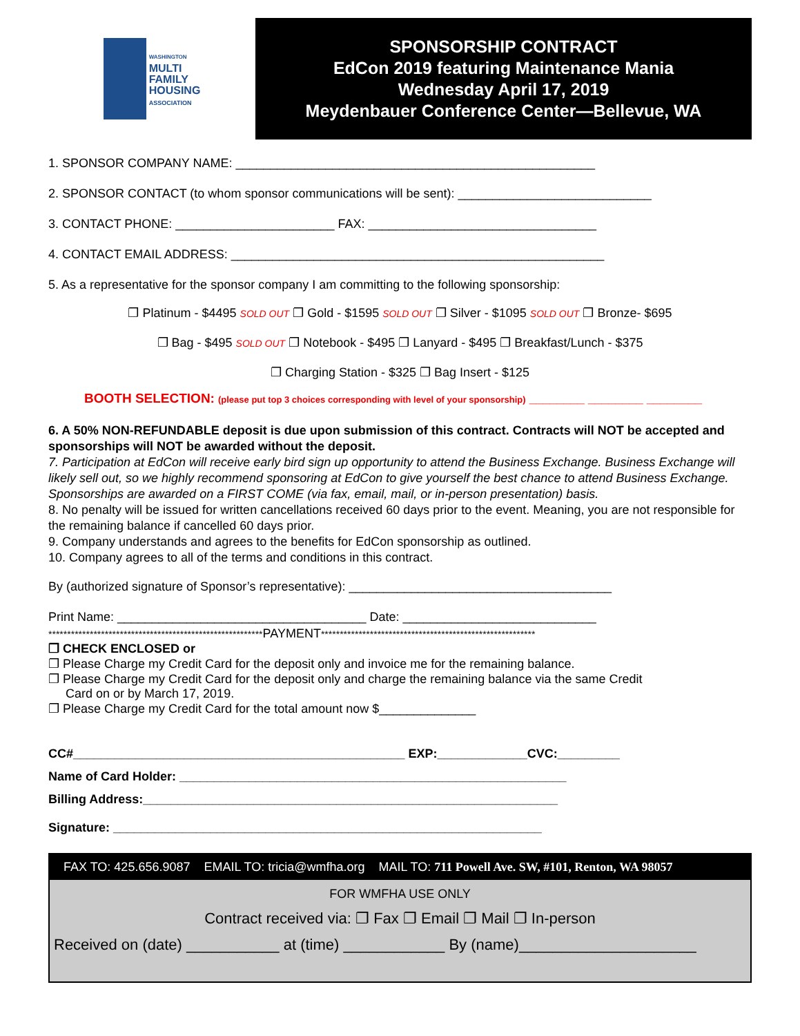WASHINGTON
MULTI
FAMILY
HOUSING
ASSOCIATION
SPONSORSHIP CONTRACT
EdCon 2019 featuring Maintenance Mania
Wednesday April 17, 2019
Meydenbauer Conference Center—Bellevue, WA
1. SPONSOR COMPANY NAME: ____________________________________________________
2. SPONSOR CONTACT (to whom sponsor communications will be sent): ____________________________
3. CONTACT PHONE: _______________________ FAX: _________________________________
4. CONTACT EMAIL ADDRESS: ______________________________________________________
5. As a representative for the sponsor company I am committing to the following sponsorship:
❐ Platinum - $4495 SOLD OUT ❐ Gold - $1595 SOLD OUT ❐ Silver - $1095 SOLD OUT ❐ Bronze- $695
❐ Bag - $495 SOLD OUT ❐ Notebook - $495 ❐ Lanyard - $495 ❐ Breakfast/Lunch - $375
❐ Charging Station - $325 ❐ Bag Insert - $125
BOOTH SELECTION: (please put top 3 choices corresponding with level of your sponsorship) ________ ________ ________
6. A 50% NON-REFUNDABLE deposit is due upon submission of this contract. Contracts will NOT be accepted and sponsorships will NOT be awarded without the deposit.
7. Participation at EdCon will receive early bird sign up opportunity to attend the Business Exchange. Business Exchange will likely sell out, so we highly recommend sponsoring at EdCon to give yourself the best chance to attend Business Exchange. Sponsorships are awarded on a FIRST COME (via fax, email, mail, or in-person presentation) basis.
8. No penalty will be issued for written cancellations received 60 days prior to the event. Meaning, you are not responsible for the remaining balance if cancelled 60 days prior.
9. Company understands and agrees to the benefits for EdCon sponsorship as outlined.
10. Company agrees to all of the terms and conditions in this contract.
By (authorized signature of Sponsor’s representative): ______________________________________
Print Name: ____________________________________ Date: ____________________________
*********************************************************PAYMENT*********************************************************
❐ CHECK ENCLOSED or
❐ Please Charge my Credit Card for the deposit only and invoice me for the remaining balance.
❐ Please Charge my Credit Card for the deposit only and charge the remaining balance via the same Credit
Card on or by March 17, 2019.
❐ Please Charge my Credit Card for the total amount now $______________
CC#________________________________________________ EXP:_____________CVC:_________
Name of Card Holder: ________________________________________________________
Billing Address:____________________________________________________________
Signature: ______________________________________________________________
FAX TO: 425.656.9087 EMAIL TO: tricia@wmfha.org MAIL TO: 711 Powell Ave. SW, #101, Renton, WA 98057
FOR WMFHA USE ONLY
Contract received via: ❐ Fax ❐ Email ❐ Mail ❐ In-person
Received on (date) ___________ at (time) ____________ By (name)_____________________